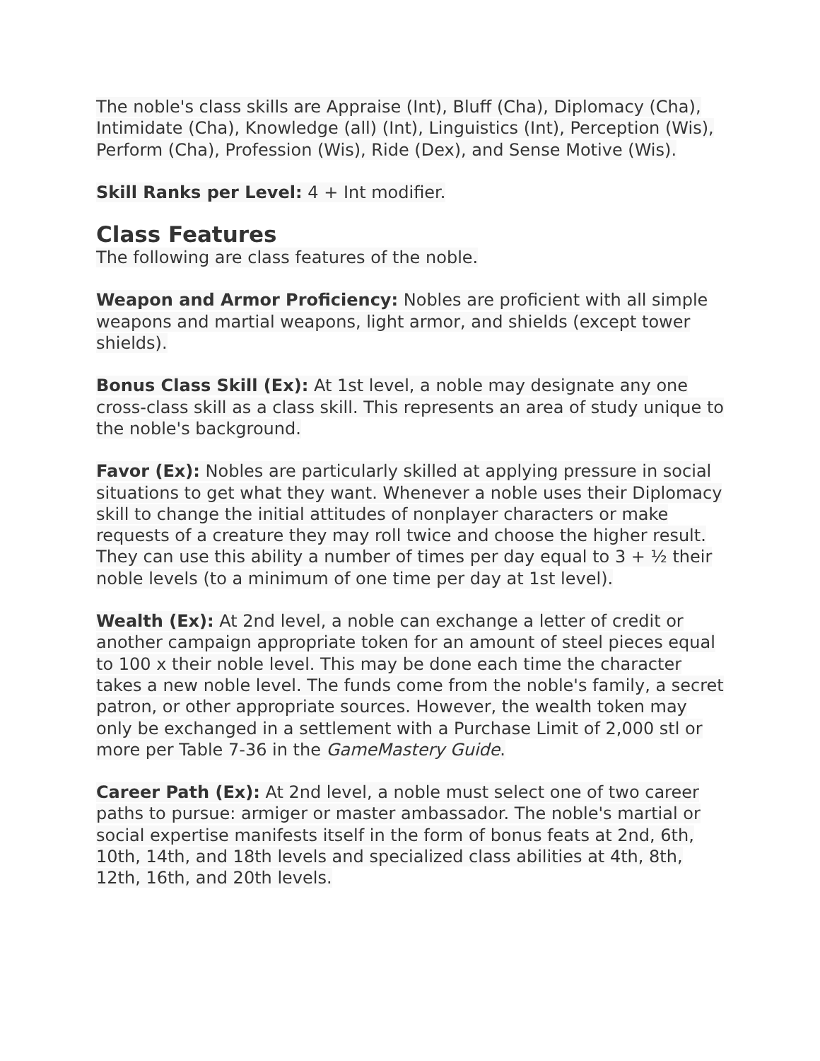The noble's class skills are Appraise (Int), Bluff (Cha), Diplomacy (Cha), Intimidate (Cha), Knowledge (all) (Int), Linguistics (Int), Perception (Wis), Perform (Cha), Profession (Wis), Ride (Dex), and Sense Motive (Wis).
Skill Ranks per Level: 4 + Int modifier.
Class Features
The following are class features of the noble.
Weapon and Armor Proficiency: Nobles are proficient with all simple weapons and martial weapons, light armor, and shields (except tower shields).
Bonus Class Skill (Ex): At 1st level, a noble may designate any one cross-class skill as a class skill. This represents an area of study unique to the noble's background.
Favor (Ex): Nobles are particularly skilled at applying pressure in social situations to get what they want. Whenever a noble uses their Diplomacy skill to change the initial attitudes of nonplayer characters or make requests of a creature they may roll twice and choose the higher result. They can use this ability a number of times per day equal to 3 + ½ their noble levels (to a minimum of one time per day at 1st level).
Wealth (Ex): At 2nd level, a noble can exchange a letter of credit or another campaign appropriate token for an amount of steel pieces equal to 100 x their noble level. This may be done each time the character takes a new noble level. The funds come from the noble's family, a secret patron, or other appropriate sources. However, the wealth token may only be exchanged in a settlement with a Purchase Limit of 2,000 stl or more per Table 7-36 in the GameMastery Guide.
Career Path (Ex): At 2nd level, a noble must select one of two career paths to pursue: armiger or master ambassador. The noble's martial or social expertise manifests itself in the form of bonus feats at 2nd, 6th, 10th, 14th, and 18th levels and specialized class abilities at 4th, 8th, 12th, 16th, and 20th levels.